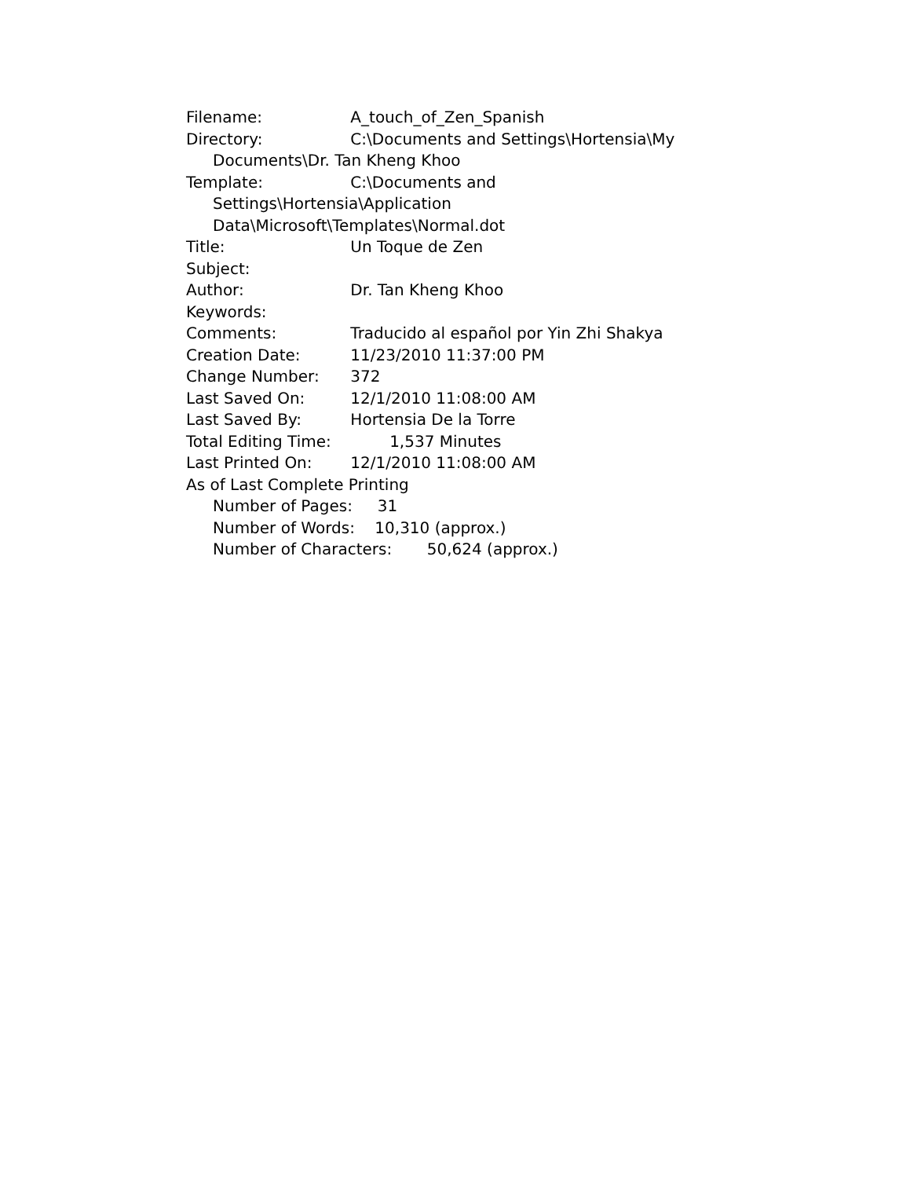Filename: A_touch_of_Zen_Spanish
Directory: C:\Documents and Settings\Hortensia\My
Documents\Dr. Tan Kheng Khoo
Template: C:\Documents and
Settings\Hortensia\Application
Data\Microsoft\Templates\Normal.dot
Title: Un Toque de Zen
Subject:
Author: Dr. Tan Kheng Khoo
Keywords:
Comments: Traducido al español por Yin Zhi Shakya
Creation Date: 11/23/2010 11:37:00 PM
Change Number: 372
Last Saved On: 12/1/2010 11:08:00 AM
Last Saved By: Hortensia De la Torre
Total Editing Time: 1,537 Minutes
Last Printed On: 12/1/2010 11:08:00 AM
As of Last Complete Printing
Number of Pages: 31
Number of Words: 10,310 (approx.)
Number of Characters: 50,624 (approx.)